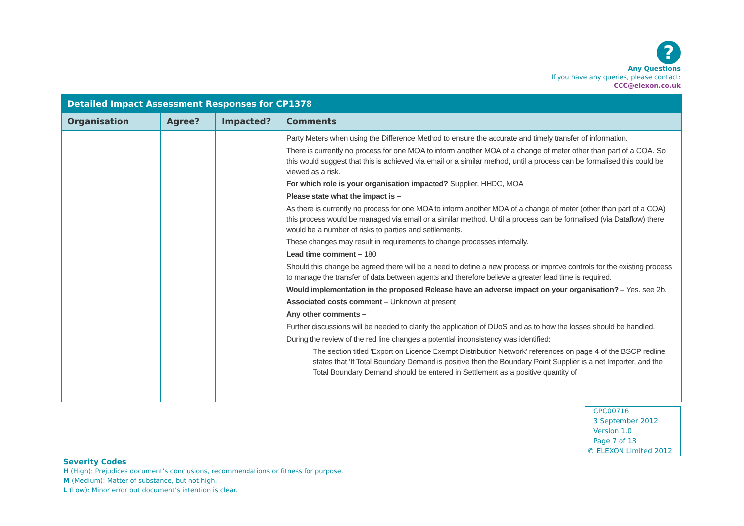?
Any Questions
If you have any queries, please contact:
CCC@elexon.co.uk
| Detailed Impact Assessment Responses for CP1378 | | | |
| --- | --- | --- | --- |
| Organisation | Agree? | Impacted? | Comments |
| | | | Party Meters when using the Difference Method to ensure the accurate and timely transfer of information. There is currently no process for one MOA to inform another MOA of a change of meter other than part of a COA. So this would suggest that this is achieved via email or a similar method, until a process can be formalised this could be viewed as a risk. For which role is your organisation impacted? Supplier, HHDC, MOA Please state what the impact is – As there is currently no process for one MOA to inform another MOA of a change of meter (other than part of a COA) this process would be managed via email or a similar method. Until a process can be formalised (via Dataflow) there would be a number of risks to parties and settlements. These changes may result in requirements to change processes internally. Lead time comment – 180 Should this change be agreed there will be a need to define a new process or improve controls for the existing process to manage the transfer of data between agents and therefore believe a greater lead time is required. Would implementation in the proposed Release have an adverse impact on your organisation? – Yes. see 2b. Associated costs comment – Unknown at present Any other comments – Further discussions will be needed to clarify the application of DUoS and as to how the losses should be handled. During the review of the red line changes a potential inconsistency was identified: The section titled 'Export on Licence Exempt Distribution Network' references on page 4 of the BSCP redline states that 'If Total Boundary Demand is positive then the Boundary Point Supplier is a net Importer, and the Total Boundary Demand should be entered in Settlement as a positive quantity of |
| CPC00716 |
| 3 September 2012 |
| Version 1.0 |
| Page 7 of 13 |
| © ELEXON Limited 2012 |
Severity Codes
H (High): Prejudices document’s conclusions, recommendations or fitness for purpose.
M (Medium): Matter of substance, but not high.
L (Low): Minor error but document’s intention is clear.